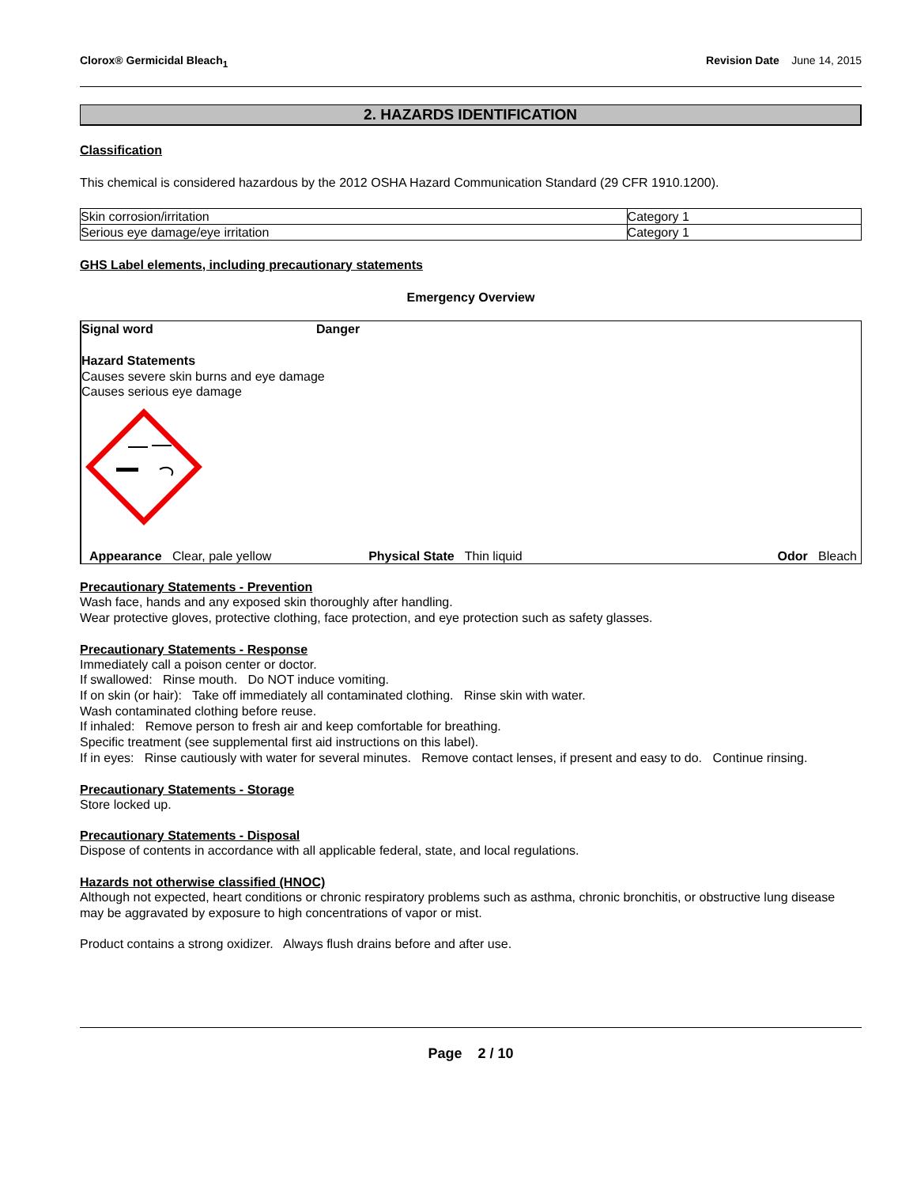Clorox® Germicidal Bleach<sub>1</sub> Revision Date June 14, 2015
2. HAZARDS IDENTIFICATION
Classification
This chemical is considered hazardous by the 2012 OSHA Hazard Communication Standard (29 CFR 1910.1200).
| Skin corrosion/irritation | Category 1 |
| Serious eye damage/eye irritation | Category 1 |
GHS Label elements, including precautionary statements
Emergency Overview
Signal word Danger
Hazard Statements
Causes severe skin burns and eye damage
Causes serious eye damage
Appearance Clear, pale yellow Physical State Thin liquid Odor Bleach
Precautionary Statements - Prevention
Wash face, hands and any exposed skin thoroughly after handling.
Wear protective gloves, protective clothing, face protection, and eye protection such as safety glasses.
Precautionary Statements - Response
Immediately call a poison center or doctor.
If swallowed: Rinse mouth. Do NOT induce vomiting.
If on skin (or hair): Take off immediately all contaminated clothing. Rinse skin with water.
Wash contaminated clothing before reuse.
If inhaled: Remove person to fresh air and keep comfortable for breathing.
Specific treatment (see supplemental first aid instructions on this label).
If in eyes: Rinse cautiously with water for several minutes. Remove contact lenses, if present and easy to do. Continue rinsing.
Precautionary Statements - Storage
Store locked up.
Precautionary Statements - Disposal
Dispose of contents in accordance with all applicable federal, state, and local regulations.
Hazards not otherwise classified (HNOC)
Although not expected, heart conditions or chronic respiratory problems such as asthma, chronic bronchitis, or obstructive lung disease may be aggravated by exposure to high concentrations of vapor or mist.
Product contains a strong oxidizer. Always flush drains before and after use.
Page 2 / 10